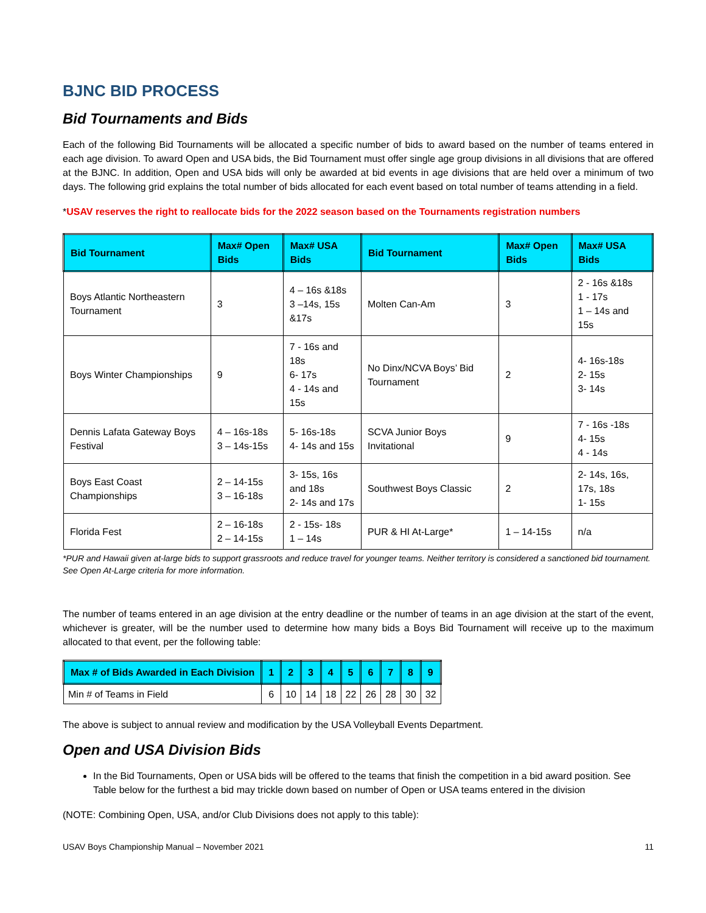BJNC BID PROCESS
Bid Tournaments and Bids
Each of the following Bid Tournaments will be allocated a specific number of bids to award based on the number of teams entered in each age division. To award Open and USA bids, the Bid Tournament must offer single age group divisions in all divisions that are offered at the BJNC. In addition, Open and USA bids will only be awarded at bid events in age divisions that are held over a minimum of two days. The following grid explains the total number of bids allocated for each event based on total number of teams attending in a field.
*USAV reserves the right to reallocate bids for the 2022 season based on the Tournaments registration numbers
| Bid Tournament | Max# Open Bids | Max# USA Bids | Bid Tournament | Max# Open Bids | Max# USA Bids |
| --- | --- | --- | --- | --- | --- |
| Boys Atlantic Northeastern Tournament | 3 | 4 – 16s &18s 3 –14s, 15s &17s | Molten Can-Am | 3 | 2 - 16s &18s 1 - 17s 1 – 14s and 15s |
| Boys Winter Championships | 9 | 7 - 16s and 18s 6- 17s 4 - 14s and 15s | No Dinx/NCVA Boys’ Bid Tournament | 2 | 4- 16s-18s 2- 15s 3- 14s |
| Dennis Lafata Gateway Boys Festival | 4 – 16s-18s 3 – 14s-15s | 5- 16s-18s 4- 14s and 15s | SCVA Junior Boys Invitational | 9 | 7 - 16s -18s 4- 15s 4 - 14s |
| Boys East Coast Championships | 2 – 14-15s 3 – 16-18s | 3- 15s, 16s and 18s 2- 14s and 17s | Southwest Boys Classic | 2 | 2- 14s, 16s, 17s, 18s 1- 15s |
| Florida Fest | 2 – 16-18s 2 – 14-15s | 2 - 15s- 18s 1 – 14s | PUR & HI At-Large* | 1 – 14-15s | n/a |
*PUR and Hawaii given at-large bids to support grassroots and reduce travel for younger teams. Neither territory is considered a sanctioned bid tournament. See Open At-Large criteria for more information.
The number of teams entered in an age division at the entry deadline or the number of teams in an age division at the start of the event, whichever is greater, will be the number used to determine how many bids a Boys Bid Tournament will receive up to the maximum allocated to that event, per the following table:
| Max # of Bids Awarded in Each Division | 1 | 2 | 3 | 4 | 5 | 6 | 7 | 8 | 9 |
| --- | --- | --- | --- | --- | --- | --- | --- | --- | --- |
| Min # of Teams in Field | 6 | 10 | 14 | 18 | 22 | 26 | 28 | 30 | 32 |
The above is subject to annual review and modification by the USA Volleyball Events Department.
Open and USA Division Bids
In the Bid Tournaments, Open or USA bids will be offered to the teams that finish the competition in a bid award position. See Table below for the furthest a bid may trickle down based on number of Open or USA teams entered in the division
(NOTE: Combining Open, USA, and/or Club Divisions does not apply to this table):
USAV Boys Championship Manual – November 2021 11